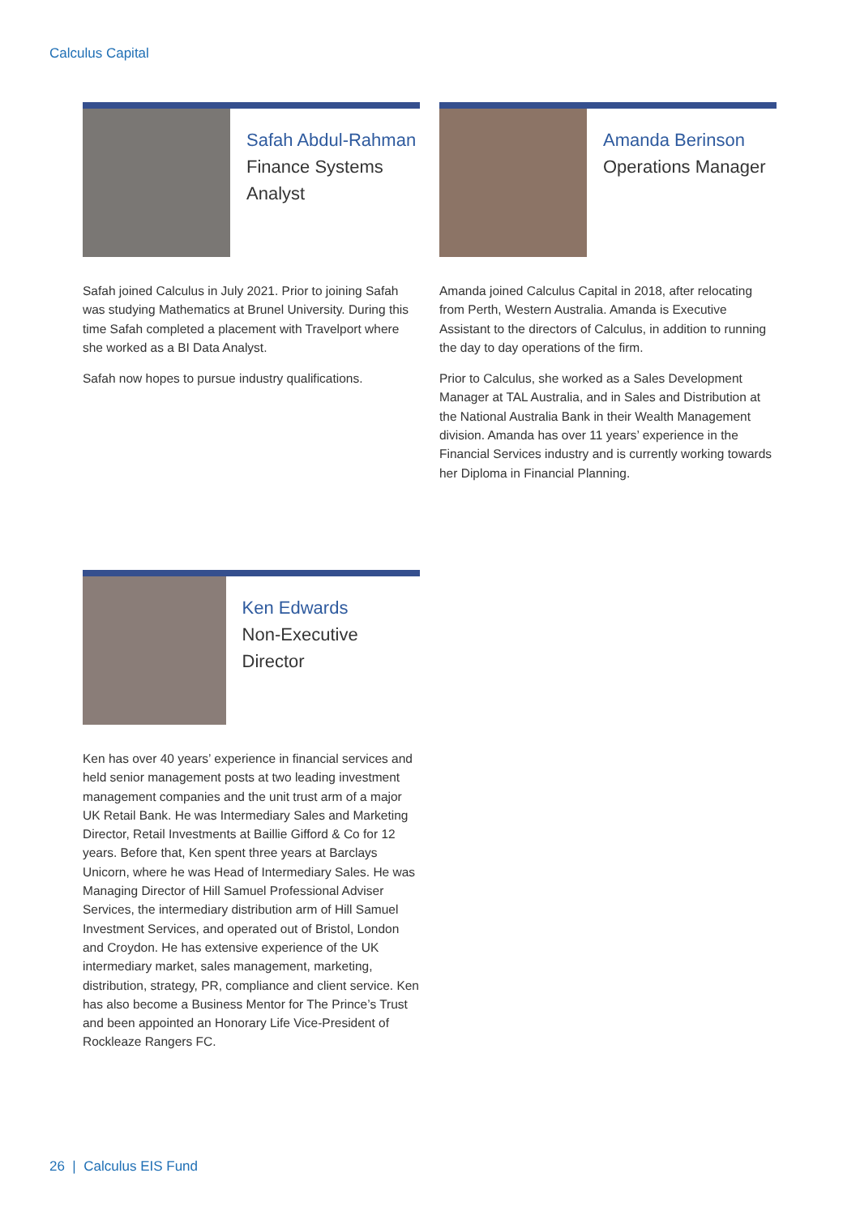Calculus Capital
Safah Abdul-Rahman
Finance Systems
Analyst
Safah joined Calculus in July 2021. Prior to joining Safah was studying Mathematics at Brunel University. During this time Safah completed a placement with Travelport where she worked as a BI Data Analyst.
Safah now hopes to pursue industry qualifications.
Amanda Berinson
Operations Manager
Amanda joined Calculus Capital in 2018, after relocating from Perth, Western Australia. Amanda is Executive Assistant to the directors of Calculus, in addition to running the day to day operations of the firm.
Prior to Calculus, she worked as a Sales Development Manager at TAL Australia, and in Sales and Distribution at the National Australia Bank in their Wealth Management division. Amanda has over 11 years’ experience in the Financial Services industry and is currently working towards her Diploma in Financial Planning.
Ken Edwards
Non-Executive Director
Ken has over 40 years’ experience in financial services and held senior management posts at two leading investment management companies and the unit trust arm of a major UK Retail Bank. He was Intermediary Sales and Marketing Director, Retail Investments at Baillie Gifford & Co for 12 years. Before that, Ken spent three years at Barclays Unicorn, where he was Head of Intermediary Sales. He was Managing Director of Hill Samuel Professional Adviser Services, the intermediary distribution arm of Hill Samuel Investment Services, and operated out of Bristol, London and Croydon. He has extensive experience of the UK intermediary market, sales management, marketing, distribution, strategy, PR, compliance and client service. Ken has also become a Business Mentor for The Prince’s Trust and been appointed an Honorary Life Vice-President of Rockleaze Rangers FC.
26 | Calculus EIS Fund